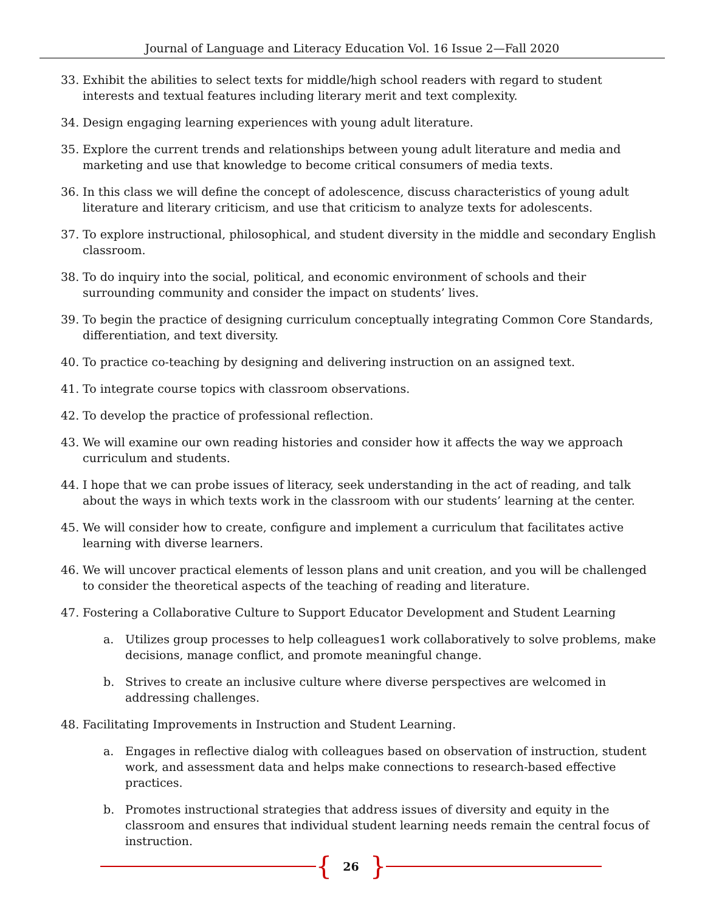Journal of Language and Literacy Education Vol. 16 Issue 2—Fall 2020
33. Exhibit the abilities to select texts for middle/high school readers with regard to student interests and textual features including literary merit and text complexity.
34. Design engaging learning experiences with young adult literature.
35. Explore the current trends and relationships between young adult literature and media and marketing and use that knowledge to become critical consumers of media texts.
36. In this class we will define the concept of adolescence, discuss characteristics of young adult literature and literary criticism, and use that criticism to analyze texts for adolescents.
37. To explore instructional, philosophical, and student diversity in the middle and secondary English classroom.
38. To do inquiry into the social, political, and economic environment of schools and their surrounding community and consider the impact on students’ lives.
39. To begin the practice of designing curriculum conceptually integrating Common Core Standards, differentiation, and text diversity.
40. To practice co-teaching by designing and delivering instruction on an assigned text.
41. To integrate course topics with classroom observations.
42. To develop the practice of professional reflection.
43. We will examine our own reading histories and consider how it affects the way we approach curriculum and students.
44. I hope that we can probe issues of literacy, seek understanding in the act of reading, and talk about the ways in which texts work in the classroom with our students’ learning at the center.
45. We will consider how to create, configure and implement a curriculum that facilitates active learning with diverse learners.
46. We will uncover practical elements of lesson plans and unit creation, and you will be challenged to consider the theoretical aspects of the teaching of reading and literature.
47. Fostering a Collaborative Culture to Support Educator Development and Student Learning
a. Utilizes group processes to help colleagues1 work collaboratively to solve problems, make decisions, manage conflict, and promote meaningful change.
b. Strives to create an inclusive culture where diverse perspectives are welcomed in addressing challenges.
48. Facilitating Improvements in Instruction and Student Learning.
a. Engages in reflective dialog with colleagues based on observation of instruction, student work, and assessment data and helps make connections to research-based effective practices.
b. Promotes instructional strategies that address issues of diversity and equity in the classroom and ensures that individual student learning needs remain the central focus of instruction.
{ 26 }